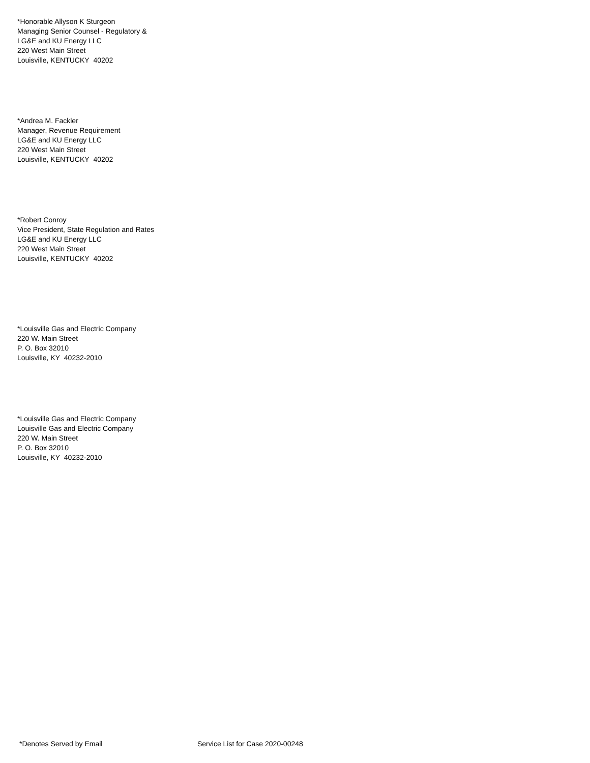*Honorable Allyson K Sturgeon
Managing Senior Counsel - Regulatory &
LG&E and KU Energy LLC
220 West Main Street
Louisville, KENTUCKY 40202
*Andrea M. Fackler
Manager, Revenue Requirement
LG&E and KU Energy LLC
220 West Main Street
Louisville, KENTUCKY 40202
*Robert Conroy
Vice President, State Regulation and Rates
LG&E and KU Energy LLC
220 West Main Street
Louisville, KENTUCKY 40202
*Louisville Gas and Electric Company
220 W. Main Street
P. O. Box 32010
Louisville, KY 40232-2010
*Louisville Gas and Electric Company
Louisville Gas and Electric Company
220 W. Main Street
P. O. Box 32010
Louisville, KY 40232-2010
*Denotes Served by Email
Service List for Case 2020-00248